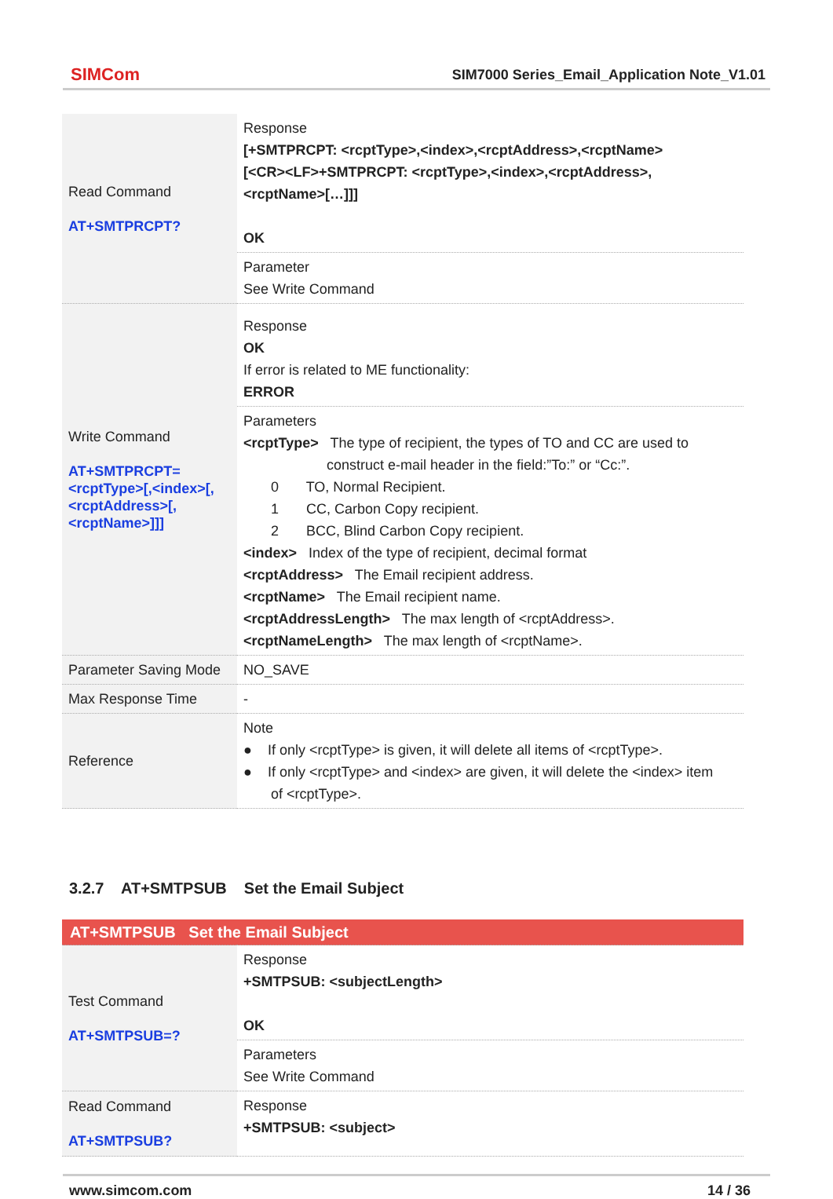SIMCom
SIM7000 Series_Email_Application Note_V1.01
| Read Command AT+SMTPRCPT? | Response [+SMTPRCPT: <rcptType>,<index>,<rcptAddress>,<rcptName> [<CR><LF>+SMTPRCPT: <rcptType>,<index>,<rcptAddress>, <rcptName>[…]]] OK |
| | Parameter See Write Command |
| Write Command AT+SMTPRCPT=<rcptType>[,<index>[,<rcptAddress>[,<rcptName>]]] | Response OK If error is related to ME functionality: ERROR |
| | Parameters <rcptType> The type of recipient, the types of TO and CC are used to construct e-mail header in the field:”To:” or “Cc:”. 0 TO, Normal Recipient. 1 CC, Carbon Copy recipient. 2 BCC, Blind Carbon Copy recipient. <index> Index of the type of recipient, decimal format <rcptAddress> The Email recipient address. <rcptName> The Email recipient name. <rcptAddressLength> The max length of <rcptAddress>. <rcptNameLength> The max length of <rcptName>. |
| Parameter Saving Mode | NO_SAVE |
| Max Response Time | - |
| Reference | Note ● If only <rcptType> is given, it will delete all items of <rcptType>. ● If only <rcptType> and <index> are given, it will delete the <index> item of <rcptType>. |
3.2.7 AT+SMTPSUB Set the Email Subject
| AT+SMTPSUB Set the Email Subject | |
| Test Command AT+SMTPSUB=? | Response +SMTPSUB: <subjectLength> OK |
| | Parameters See Write Command |
| Read Command AT+SMTPSUB? | Response +SMTPSUB: <subject> |
www.simcom.com 14 / 36